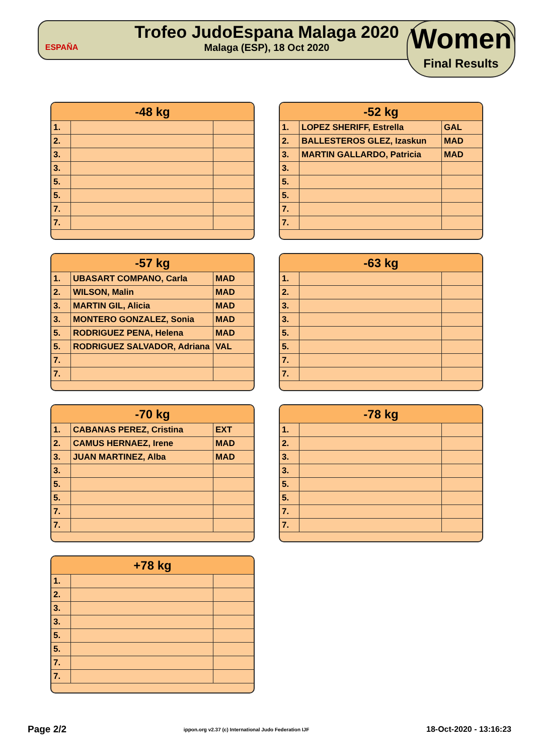ESPAÑA
Trofeo JudoEspana Malaga 2020
Malaga (ESP), 18 Oct 2020
Women
Final Results
| -48 kg | | |
| --- | --- | --- |
| 1. | | |
| 2. | | |
| 3. | | |
| 3. | | |
| 5. | | |
| 5. | | |
| 7. | | |
| 7. | | |
| -52 kg | | |
| --- | --- | --- |
| 1. | LOPEZ SHERIFF, Estrella | GAL |
| 2. | BALLESTEROS GLEZ, Izaskun | MAD |
| 3. | MARTIN GALLARDO, Patricia | MAD |
| 3. | | |
| 5. | | |
| 5. | | |
| 7. | | |
| 7. | | |
| -57 kg | | |
| --- | --- | --- |
| 1. | UBASART COMPANO, Carla | MAD |
| 2. | WILSON, Malin | MAD |
| 3. | MARTIN GIL, Alicia | MAD |
| 3. | MONTERO GONZALEZ, Sonia | MAD |
| 5. | RODRIGUEZ PENA, Helena | MAD |
| 5. | RODRIGUEZ SALVADOR, Adriana | VAL |
| 7. | | |
| 7. | | |
| -63 kg | | |
| --- | --- | --- |
| 1. | | |
| 2. | | |
| 3. | | |
| 3. | | |
| 5. | | |
| 5. | | |
| 7. | | |
| 7. | | |
| -70 kg | | |
| --- | --- | --- |
| 1. | CABANAS PEREZ, Cristina | EXT |
| 2. | CAMUS HERNAEZ, Irene | MAD |
| 3. | JUAN MARTINEZ, Alba | MAD |
| 3. | | |
| 5. | | |
| 5. | | |
| 7. | | |
| 7. | | |
| -78 kg | | |
| --- | --- | --- |
| 1. | | |
| 2. | | |
| 3. | | |
| 3. | | |
| 5. | | |
| 5. | | |
| 7. | | |
| 7. | | |
| +78 kg | | |
| --- | --- | --- |
| 1. | | |
| 2. | | |
| 3. | | |
| 3. | | |
| 5. | | |
| 5. | | |
| 7. | | |
| 7. | | |
Page 2/2 ippon.org v2.37 (c) International Judo Federation IJF 18-Oct-2020 - 13:16:23